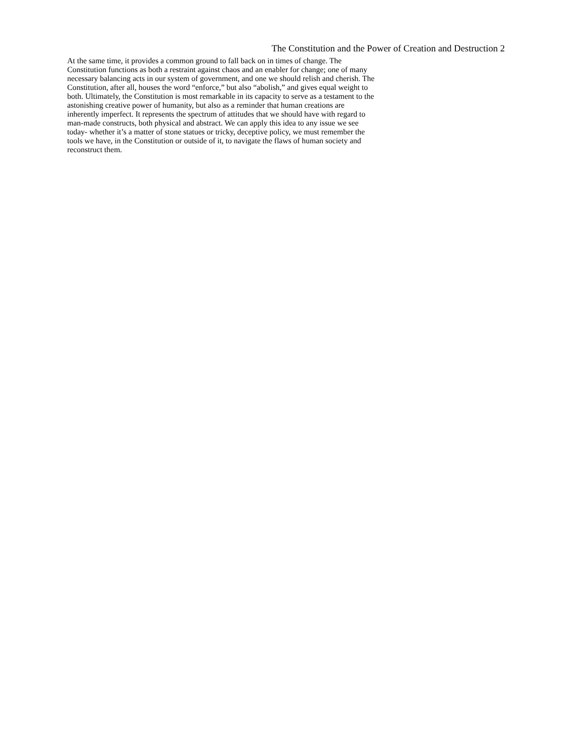The Constitution and the Power of Creation and Destruction 2
At the same time, it provides a common ground to fall back on in times of change. The
Constitution functions as both a restraint against chaos and an enabler for change; one of many
necessary balancing acts in our system of government, and one we should relish and cherish. The
Constitution, after all, houses the word “enforce,” but also “abolish,” and gives equal weight to
both. Ultimately, the Constitution is most remarkable in its capacity to serve as a testament to the
astonishing creative power of humanity, but also as a reminder that human creations are
inherently imperfect. It represents the spectrum of attitudes that we should have with regard to
man-made constructs, both physical and abstract. We can apply this idea to any issue we see
today- whether it’s a matter of stone statues or tricky, deceptive policy, we must remember the
tools we have, in the Constitution or outside of it, to navigate the flaws of human society and
reconstruct them.